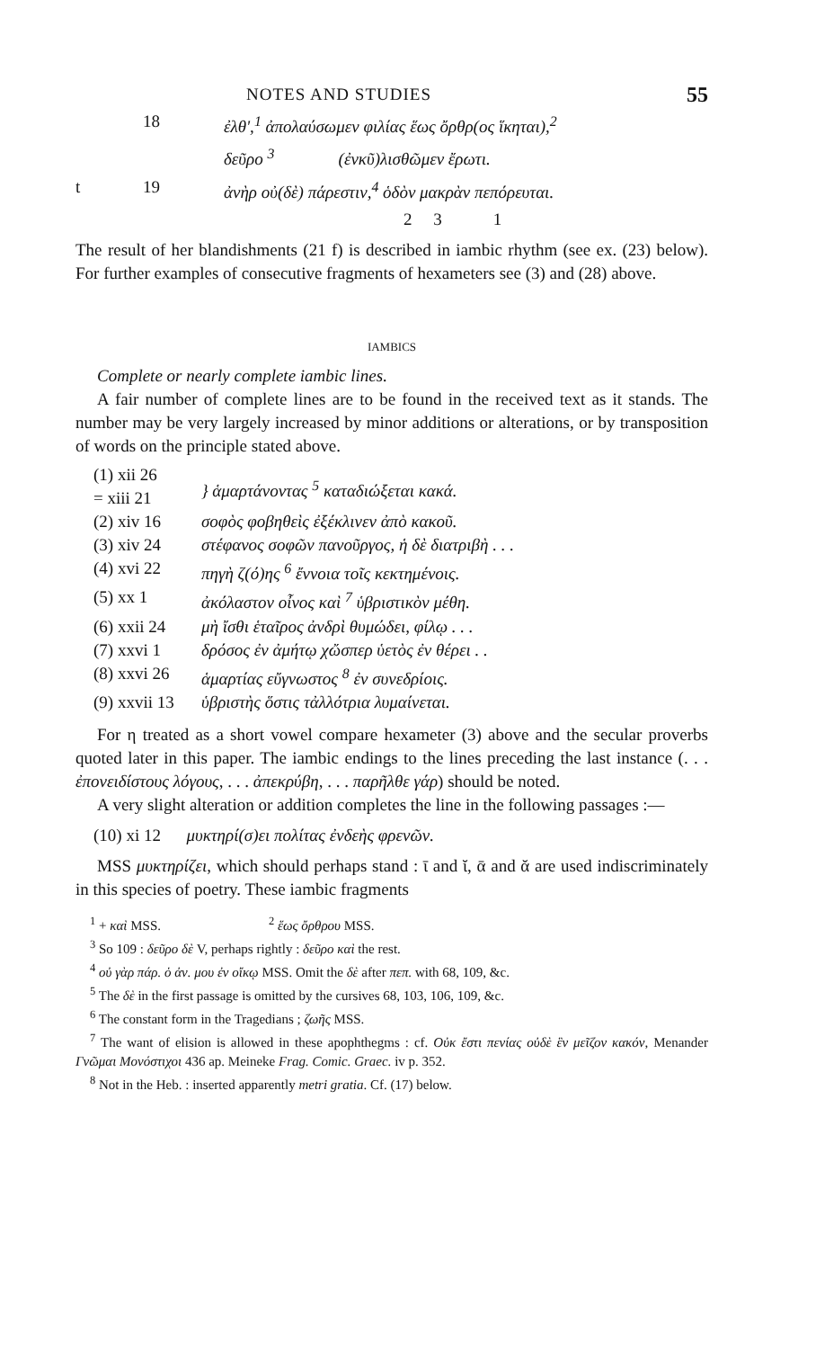NOTES AND STUDIES 55
18 ἐλθ',<sup>1</sup> ἀπολαύσωμεν φιλίας ἕως ὄρθρ(ος ἵκηται),<sup>2</sup>
δεῦρο <sup>3</sup> (ἐνκῦ)λισθῶμεν ἔρωτι.
t 19 ἀνὴρ οὐ(δὲ) πάρεστιν,<sup>4</sup> ὁδὸν μακρὰν πεπόρευται.
2 3 1
The result of her blandishments (21 f) is described in iambic rhythm (see ex. (23) below). For further examples of consecutive fragments of hexameters see (3) and (28) above.
IAMBICS
Complete or nearly complete iambic lines.
A fair number of complete lines are to be found in the received text as it stands. The number may be very largely increased by minor additions or alterations, or by transposition of words on the principle stated above.
(1) xii 26
= xiii 21 } ἁμαρτάνοντας <sup>5</sup> καταδιώξεται κακά.
(2) xiv 16 σοφὸς φοβηθεὶς ἐξέκλινεν ἀπὸ κακοῦ.
(3) xiv 24 στέφανος σοφῶν πανοῦργος, ἡ δὲ διατριβὴ . . .
(4) xvi 22 πηγὴ ζ(ό)ης <sup>6</sup> ἔννοια τοῖς κεκτημένοις.
(5) xx 1 ἀκόλαστον οἶνος καὶ <sup>7</sup> ὑβριστικὸν μέθη.
(6) xxii 24 μὴ ἴσθι ἑταῖρος ἀνδρὶ θυμώδει, φίλῳ . . .
(7) xxvi 1 δρόσος ἐν ἀμήτῳ χὤσπερ ὑετὸς ἐν θέρει . .
(8) xxvi 26 ἁμαρτίας εὔγνωστος <sup>8</sup> ἐν συνεδρίοις.
(9) xxvii 13 ὑβριστὴς ὅστις τἀλλότρια λυμαίνεται.
For η treated as a short vowel compare hexameter (3) above and the secular proverbs quoted later in this paper. The iambic endings to the lines preceding the last instance (. . . ἐπονειδίστους λόγους, . . . ἀπεκρύβη, . . . παρῆλθε γάρ) should be noted.
A very slight alteration or addition completes the line in the following passages :—
(10) xi 12 μυκτηρί(σ)ει πολίτας ἐνδεὴς φρενῶν.
MSS μυκτηρίζει, which should perhaps stand : ῑ and ῐ, ᾱ and ᾰ are used indiscriminately in this species of poetry. These iambic fragments
<sup>1</sup> + καὶ MSS. <sup>2</sup> ἕως ὄρθρου MSS.
<sup>3</sup> So 109 : δεῦρο δὲ V, perhaps rightly : δεῦρο καὶ the rest.
<sup>4</sup> οὐ γὰρ πάρ. ὁ ἀν. μου ἐν οἴκῳ MSS. Omit the δὲ after πεπ. with 68, 109, &c.
<sup>5</sup> The δὲ in the first passage is omitted by the cursives 68, 103, 106, 109, &c.
<sup>6</sup> The constant form in the Tragedians ; ζωῆς MSS.
<sup>7</sup> The want of elision is allowed in these apophthegms : cf. Οὐκ ἔστι πενίας οὐδὲ ἓν μεῖζον κακόν, Menander Γνῶμαι Μονόστιχοι 436 ap. Meineke Frag. Comic. Graec. iv p. 352.
<sup>8</sup> Not in the Heb. : inserted apparently metri gratia. Cf. (17) below.